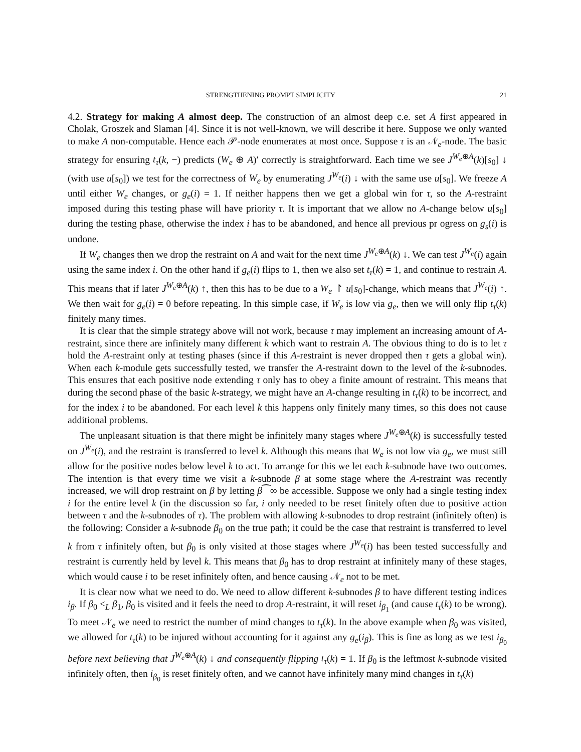STRENGTHENING PROMPT SIMPLICITY 21
4.2. Strategy for making A almost deep. The construction of an almost deep c.e. set A first appeared in Cholak, Groszek and Slaman [4]. Since it is not well-known, we will describe it here. Suppose we only wanted to make A non-computable. Hence each 𝒫-node enumerates at most once. Suppose τ is an 𝒩<sub>e</sub>-node. The basic strategy for ensuring t<sub>τ</sub>(k, −) predicts (W<sub>e</sub> ⊕ A)′ correctly is straightforward. Each time we see J<sup>W<sub>e</sub>⊕A</sup>(k)[s<sub>0</sub>] ↓ (with use u[s<sub>0</sub>]) we test for the correctness of W<sub>e</sub> by enumerating J<sup>W<sub>e</sub></sup>(i) ↓ with the same use u[s<sub>0</sub>]. We freeze A until either W<sub>e</sub> changes, or g<sub>e</sub>(i) = 1. If neither happens then we get a global win for τ, so the A-restraint imposed during this testing phase will have priority τ. It is important that we allow no A-change below u[s<sub>0</sub>] during the testing phase, otherwise the index i has to be abandoned, and hence all previous pr ogress on g<sub>s</sub>(i) is undone.
If W<sub>e</sub> changes then we drop the restraint on A and wait for the next time J<sup>W<sub>e</sub>⊕A</sup>(k) ↓. We can test J<sup>W<sub>e</sub></sup>(i) again using the same index i. On the other hand if g<sub>e</sub>(i) flips to 1, then we also set t<sub>τ</sub>(k) = 1, and continue to restrain A. This means that if later J<sup>W<sub>e</sub>⊕A</sup>(k) ↑, then this has to be due to a W<sub>e</sub> ↾ u[s<sub>0</sub>]-change, which means that J<sup>W<sub>e</sub></sup>(i) ↑. We then wait for g<sub>e</sub>(i) = 0 before repeating. In this simple case, if W<sub>e</sub> is low via g<sub>e</sub>, then we will only flip t<sub>τ</sub>(k) finitely many times.
It is clear that the simple strategy above will not work, because τ may implement an increasing amount of A-restraint, since there are infinitely many different k which want to restrain A. The obvious thing to do is to let τ hold the A-restraint only at testing phases (since if this A-restraint is never dropped then τ gets a global win). When each k-module gets successfully tested, we transfer the A-restraint down to the level of the k-subnodes. This ensures that each positive node extending τ only has to obey a finite amount of restraint. This means that during the second phase of the basic k-strategy, we might have an A-change resulting in t<sub>τ</sub>(k) to be incorrect, and for the index i to be abandoned. For each level k this happens only finitely many times, so this does not cause additional problems.
The unpleasant situation is that there might be infinitely many stages where J<sup>W<sub>e</sub>⊕A</sup>(k) is successfully tested on J<sup>W<sub>e</sub></sup>(i), and the restraint is transferred to level k. Although this means that W<sub>e</sub> is not low via g<sub>e</sub>, we must still allow for the positive nodes below level k to act. To arrange for this we let each k-subnode have two outcomes. The intention is that every time we visit a k-subnode β at some stage where the A-restraint was recently increased, we will drop restraint on β by letting β⁀∞ be accessible. Suppose we only had a single testing index i for the entire level k (in the discussion so far, i only needed to be reset finitely often due to positive action between τ and the k-subnodes of τ). The problem with allowing k-subnodes to drop restraint (infinitely often) is the following: Consider a k-subnode β<sub>0</sub> on the true path; it could be the case that restraint is transferred to level k from τ infinitely often, but β<sub>0</sub> is only visited at those stages where J<sup>W<sub>e</sub></sup>(i) has been tested successfully and restraint is currently held by level k. This means that β<sub>0</sub> has to drop restraint at infinitely many of these stages, which would cause i to be reset infinitely often, and hence causing 𝒩<sub>e</sub> not to be met.
It is clear now what we need to do. We need to allow different k-subnodes β to have different testing indices i<sub>β</sub>. If β<sub>0</sub> <<sub>L</sub> β<sub>1</sub>, β<sub>0</sub> is visited and it feels the need to drop A-restraint, it will reset i<sub>β<sub>1</sub></sub> (and cause t<sub>τ</sub>(k) to be wrong). To meet 𝒩<sub>e</sub> we need to restrict the number of mind changes to t<sub>τ</sub>(k). In the above example when β<sub>0</sub> was visited, we allowed for t<sub>τ</sub>(k) to be injured without accounting for it against any g<sub>e</sub>(i<sub>β</sub>). This is fine as long as we test i<sub>β<sub>0</sub></sub> before next believing that J<sup>W<sub>e</sub>⊕A</sup>(k) ↓ and consequently flipping t<sub>τ</sub>(k) = 1. If β<sub>0</sub> is the leftmost k-subnode visited infinitely often, then i<sub>β<sub>0</sub></sub> is reset finitely often, and we cannot have infinitely many mind changes in t<sub>τ</sub>(k)